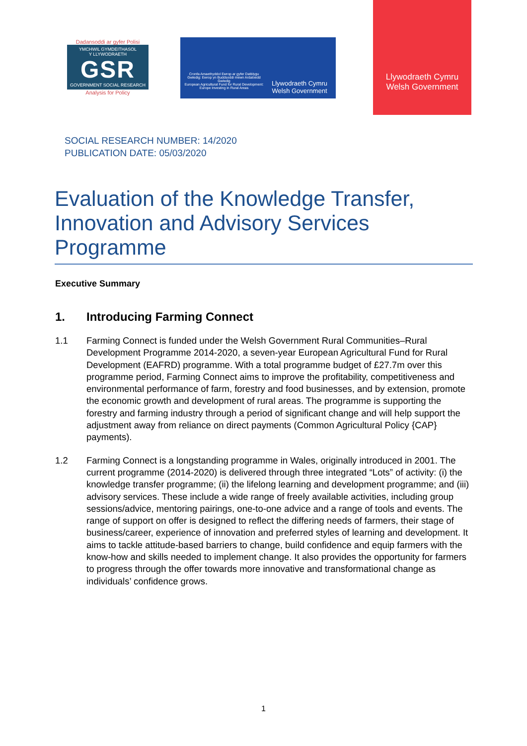Dadansoddi ar gyfer Polisi
YMCHWIL GYMDEITHASOL
Y LLYWODRAETH
GSR
GOVERNMENT SOCIAL RESEARCH
Analysis for Policy
Cronfa Amaethyddol Ewrop ar gyfer Datblygu Gwledig: Ewrop yn Buddsoddi mewn Ardaloedd Gwledig
European Agricultural Fund for Rural Development: Europe Investing in Rural Areas
Llywodraeth Cymru
Welsh Government
Llywodraeth Cymru
Welsh Government
SOCIAL RESEARCH NUMBER: 14/2020
PUBLICATION DATE: 05/03/2020
Evaluation of the Knowledge Transfer, Innovation and Advisory Services Programme
Executive Summary
1. Introducing Farming Connect
1.1 Farming Connect is funded under the Welsh Government Rural Communities–Rural Development Programme 2014-2020, a seven-year European Agricultural Fund for Rural Development (EAFRD) programme. With a total programme budget of £27.7m over this programme period, Farming Connect aims to improve the profitability, competitiveness and environmental performance of farm, forestry and food businesses, and by extension, promote the economic growth and development of rural areas. The programme is supporting the forestry and farming industry through a period of significant change and will help support the adjustment away from reliance on direct payments (Common Agricultural Policy {CAP} payments).
1.2 Farming Connect is a longstanding programme in Wales, originally introduced in 2001. The current programme (2014-2020) is delivered through three integrated “Lots” of activity: (i) the knowledge transfer programme; (ii) the lifelong learning and development programme; and (iii) advisory services. These include a wide range of freely available activities, including group sessions/advice, mentoring pairings, one-to-one advice and a range of tools and events. The range of support on offer is designed to reflect the differing needs of farmers, their stage of business/career, experience of innovation and preferred styles of learning and development. It aims to tackle attitude-based barriers to change, build confidence and equip farmers with the know-how and skills needed to implement change. It also provides the opportunity for farmers to progress through the offer towards more innovative and transformational change as individuals’ confidence grows.
1